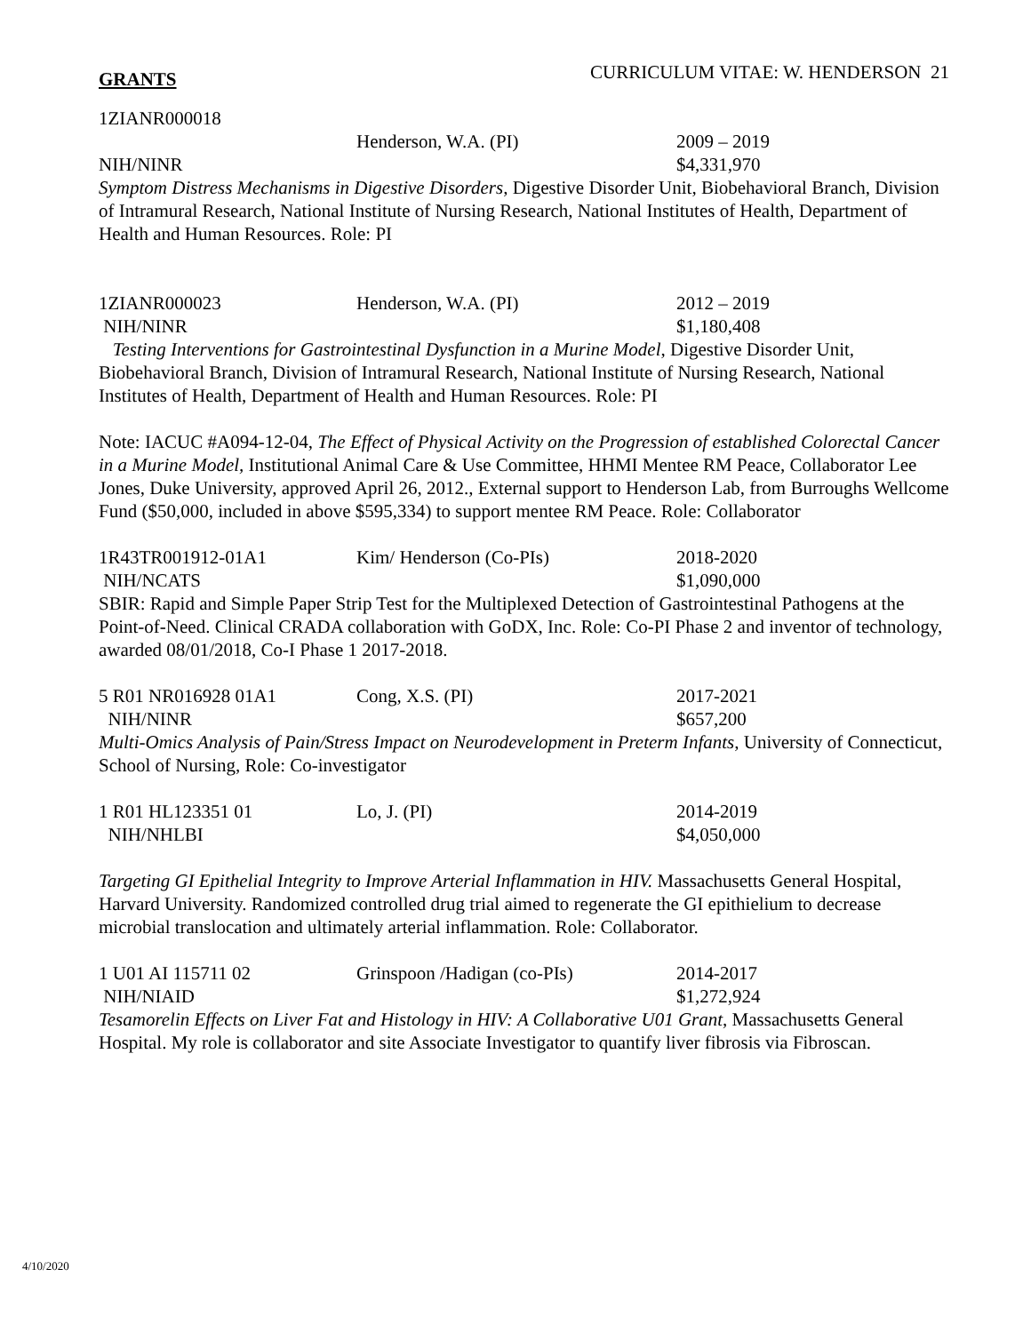GRANTS CURRICULUM VITAE: W. HENDERSON 21
1ZIANR000018
Henderson, W.A. (PI) 2009 – 2019
NIH/NINR $4,331,970
Symptom Distress Mechanisms in Digestive Disorders, Digestive Disorder Unit, Biobehavioral Branch, Division of Intramural Research, National Institute of Nursing Research, National Institutes of Health, Department of Health and Human Resources. Role: PI
1ZIANR000023 Henderson, W.A. (PI) 2012 – 2019
NIH/NINR $1,180,408
Testing Interventions for Gastrointestinal Dysfunction in a Murine Model, Digestive Disorder Unit, Biobehavioral Branch, Division of Intramural Research, National Institute of Nursing Research, National Institutes of Health, Department of Health and Human Resources. Role: PI
Note: IACUC #A094-12-04, The Effect of Physical Activity on the Progression of established Colorectal Cancer in a Murine Model, Institutional Animal Care & Use Committee, HHMI Mentee RM Peace, Collaborator Lee Jones, Duke University, approved April 26, 2012., External support to Henderson Lab, from Burroughs Wellcome Fund ($50,000, included in above $595,334) to support mentee RM Peace. Role: Collaborator
1R43TR001912-01A1 Kim/ Henderson (Co-PIs) 2018-2020
NIH/NCATS $1,090,000
SBIR: Rapid and Simple Paper Strip Test for the Multiplexed Detection of Gastrointestinal Pathogens at the Point-of-Need. Clinical CRADA collaboration with GoDX, Inc. Role: Co-PI Phase 2 and inventor of technology, awarded 08/01/2018, Co-I Phase 1 2017-2018.
5 R01 NR016928 01A1 Cong, X.S. (PI) 2017-2021
NIH/NINR $657,200
Multi-Omics Analysis of Pain/Stress Impact on Neurodevelopment in Preterm Infants, University of Connecticut, School of Nursing, Role: Co-investigator
1 R01 HL123351 01 Lo, J. (PI) 2014-2019
NIH/NHLBI $4,050,000
Targeting GI Epithelial Integrity to Improve Arterial Inflammation in HIV. Massachusetts General Hospital, Harvard University. Randomized controlled drug trial aimed to regenerate the GI epithielium to decrease microbial translocation and ultimately arterial inflammation. Role: Collaborator.
1 U01 AI 115711 02 Grinspoon /Hadigan (co-PIs) 2014-2017
NIH/NIAID $1,272,924
Tesamorelin Effects on Liver Fat and Histology in HIV: A Collaborative U01 Grant, Massachusetts General Hospital. My role is collaborator and site Associate Investigator to quantify liver fibrosis via Fibroscan.
4/10/2020